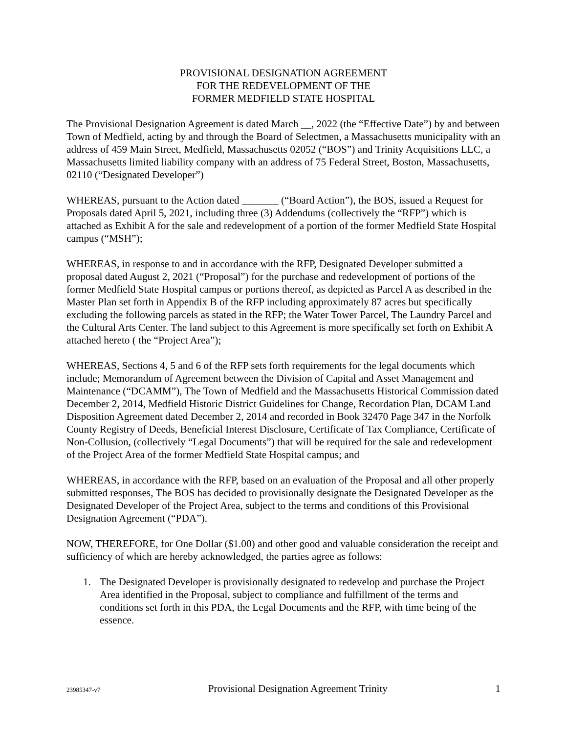PROVISIONAL DESIGNATION AGREEMENT
FOR THE REDEVELOPMENT OF THE
FORMER MEDFIELD STATE HOSPITAL
The Provisional Designation Agreement is dated March __, 2022 (the “Effective Date”) by and between Town of Medfield, acting by and through the Board of Selectmen, a Massachusetts municipality with an address of 459 Main Street, Medfield, Massachusetts 02052 (“BOS”) and Trinity Acquisitions LLC, a Massachusetts limited liability company with an address of 75 Federal Street, Boston, Massachusetts, 02110 (“Designated Developer”)
WHEREAS, pursuant to the Action dated _______ (“Board Action”), the BOS, issued a Request for Proposals dated April 5, 2021, including three (3) Addendums (collectively the “RFP”) which is attached as Exhibit A for the sale and redevelopment of a portion of the former Medfield State Hospital campus (“MSH”);
WHEREAS, in response to and in accordance with the RFP, Designated Developer submitted a proposal dated August 2, 2021 (“Proposal”) for the purchase and redevelopment of portions of the former Medfield State Hospital campus or portions thereof, as depicted as Parcel A as described in the Master Plan set forth in Appendix B of the RFP including approximately 87 acres but specifically excluding the following parcels as stated in the RFP; the Water Tower Parcel, The Laundry Parcel and the Cultural Arts Center. The land subject to this Agreement is more specifically set forth on Exhibit A attached hereto ( the “Project Area”);
WHEREAS, Sections 4, 5 and 6 of the RFP sets forth requirements for the legal documents which include; Memorandum of Agreement between the Division of Capital and Asset Management and Maintenance (“DCAMM”), The Town of Medfield and the Massachusetts Historical Commission dated December 2, 2014, Medfield Historic District Guidelines for Change, Recordation Plan, DCAM Land Disposition Agreement dated December 2, 2014 and recorded in Book 32470 Page 347 in the Norfolk County Registry of Deeds, Beneficial Interest Disclosure, Certificate of Tax Compliance, Certificate of Non-Collusion, (collectively “Legal Documents”) that will be required for the sale and redevelopment of the Project Area of the former Medfield State Hospital campus; and
WHEREAS, in accordance with the RFP, based on an evaluation of the Proposal and all other properly submitted responses, The BOS has decided to provisionally designate the Designated Developer as the Designated Developer of the Project Area, subject to the terms and conditions of this Provisional Designation Agreement (“PDA”).
NOW, THEREFORE, for One Dollar ($1.00) and other good and valuable consideration the receipt and sufficiency of which are hereby acknowledged, the parties agree as follows:
1. The Designated Developer is provisionally designated to redevelop and purchase the Project Area identified in the Proposal, subject to compliance and fulfillment of the terms and conditions set forth in this PDA, the Legal Documents and the RFP, with time being of the essence.
23985347-v7 Provisional Designation Agreement Trinity 1